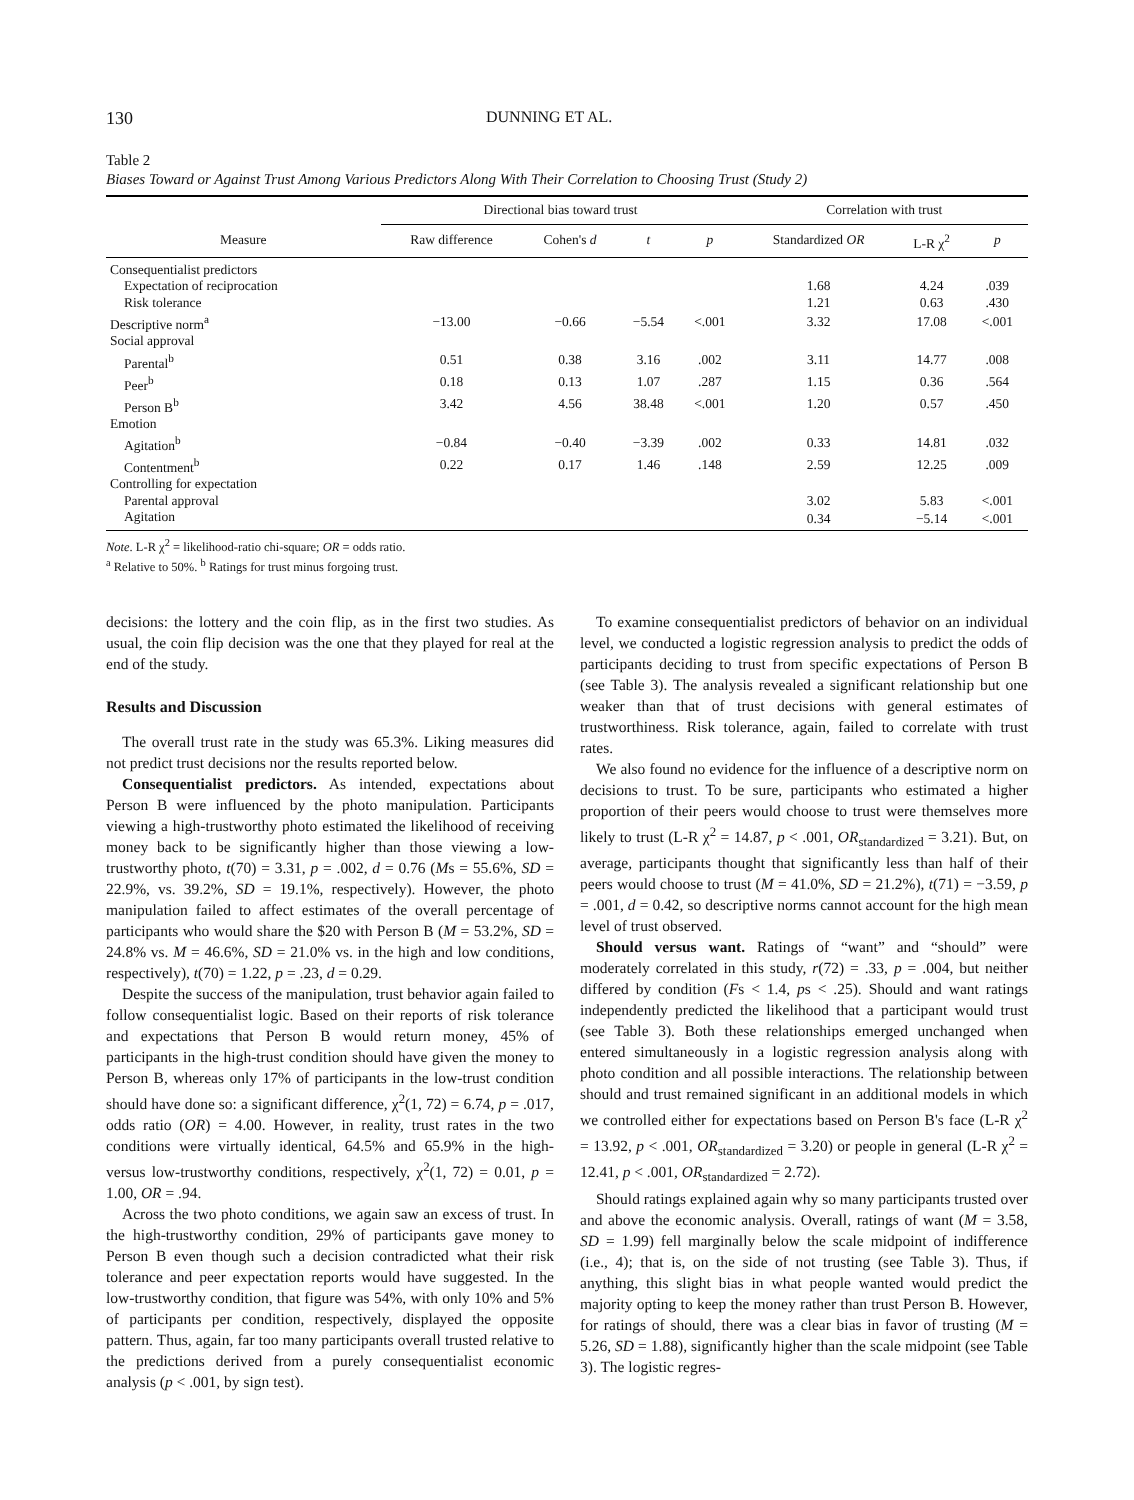130 DUNNING ET AL.
Table 2
Biases Toward or Against Trust Among Various Predictors Along With Their Correlation to Choosing Trust (Study 2)
| | Directional bias toward trust | | | | Correlation with trust | | |
| --- | --- | --- | --- | --- | --- | --- | --- |
| Measure | Raw difference | Cohen's d | t | p | Standardized OR | L-R χ<sup>2</sup> | p |
| Consequentialist predictors | | | | | | | |
| Expectation of reciprocation | | | | | 1.68 | 4.24 | .039 |
| Risk tolerance | | | | | 1.21 | 0.63 | .430 |
| Descriptive norm<sup>a</sup> | −13.00 | −0.66 | −5.54 | <.001 | 3.32 | 17.08 | <.001 |
| Social approval | | | | | | | |
| Parental<sup>b</sup> | 0.51 | 0.38 | 3.16 | .002 | 3.11 | 14.77 | .008 |
| Peer<sup>b</sup> | 0.18 | 0.13 | 1.07 | .287 | 1.15 | 0.36 | .564 |
| Person B<sup>b</sup> | 3.42 | 4.56 | 38.48 | <.001 | 1.20 | 0.57 | .450 |
| Emotion | | | | | | | |
| Agitation<sup>b</sup> | −0.84 | −0.40 | −3.39 | .002 | 0.33 | 14.81 | .032 |
| Contentment<sup>b</sup> | 0.22 | 0.17 | 1.46 | .148 | 2.59 | 12.25 | .009 |
| Controlling for expectation | | | | | | | |
| Parental approval | | | | | 3.02 | 5.83 | <.001 |
| Agitation | | | | | 0.34 | −5.14 | <.001 |
Note. L-R χ<sup>2</sup> = likelihood-ratio chi-square; OR = odds ratio.
<sup>a</sup> Relative to 50%. <sup>b</sup> Ratings for trust minus forgoing trust.
decisions: the lottery and the coin flip, as in the first two studies. As usual, the coin flip decision was the one that they played for real at the end of the study.
Results and Discussion
The overall trust rate in the study was 65.3%. Liking measures did not predict trust decisions nor the results reported below.
Consequentialist predictors. As intended, expectations about Person B were influenced by the photo manipulation. Participants viewing a high-trustworthy photo estimated the likelihood of receiving money back to be significantly higher than those viewing a low-trustworthy photo, t(70) = 3.31, p = .002, d = 0.76 (Ms = 55.6%, SD = 22.9%, vs. 39.2%, SD = 19.1%, respectively). However, the photo manipulation failed to affect estimates of the overall percentage of participants who would share the $20 with Person B (M = 53.2%, SD = 24.8% vs. M = 46.6%, SD = 21.0% vs. in the high and low conditions, respectively), t(70) = 1.22, p = .23, d = 0.29.
Despite the success of the manipulation, trust behavior again failed to follow consequentialist logic. Based on their reports of risk tolerance and expectations that Person B would return money, 45% of participants in the high-trust condition should have given the money to Person B, whereas only 17% of participants in the low-trust condition should have done so: a significant difference, χ<sup>2</sup>(1, 72) = 6.74, p = .017, odds ratio (OR) = 4.00. However, in reality, trust rates in the two conditions were virtually identical, 64.5% and 65.9% in the high- versus low-trustworthy conditions, respectively, χ<sup>2</sup>(1, 72) = 0.01, p = 1.00, OR = .94.
Across the two photo conditions, we again saw an excess of trust. In the high-trustworthy condition, 29% of participants gave money to Person B even though such a decision contradicted what their risk tolerance and peer expectation reports would have suggested. In the low-trustworthy condition, that figure was 54%, with only 10% and 5% of participants per condition, respectively, displayed the opposite pattern. Thus, again, far too many participants overall trusted relative to the predictions derived from a purely consequentialist economic analysis (p < .001, by sign test).
To examine consequentialist predictors of behavior on an individual level, we conducted a logistic regression analysis to predict the odds of participants deciding to trust from specific expectations of Person B (see Table 3). The analysis revealed a significant relationship but one weaker than that of trust decisions with general estimates of trustworthiness. Risk tolerance, again, failed to correlate with trust rates.
We also found no evidence for the influence of a descriptive norm on decisions to trust. To be sure, participants who estimated a higher proportion of their peers would choose to trust were themselves more likely to trust (L-R χ<sup>2</sup> = 14.87, p < .001, OR<sub>standardized</sub> = 3.21). But, on average, participants thought that significantly less than half of their peers would choose to trust (M = 41.0%, SD = 21.2%), t(71) = −3.59, p = .001, d = 0.42, so descriptive norms cannot account for the high mean level of trust observed.
Should versus want. Ratings of “want” and “should” were moderately correlated in this study, r(72) = .33, p = .004, but neither differed by condition (Fs < 1.4, ps < .25). Should and want ratings independently predicted the likelihood that a participant would trust (see Table 3). Both these relationships emerged unchanged when entered simultaneously in a logistic regression analysis along with photo condition and all possible interactions. The relationship between should and trust remained significant in an additional models in which we controlled either for expectations based on Person B's face (L-R χ<sup>2</sup> = 13.92, p < .001, OR<sub>standardized</sub> = 3.20) or people in general (L-R χ<sup>2</sup> = 12.41, p < .001, OR<sub>standardized</sub> = 2.72).
Should ratings explained again why so many participants trusted over and above the economic analysis. Overall, ratings of want (M = 3.58, SD = 1.99) fell marginally below the scale midpoint of indifference (i.e., 4); that is, on the side of not trusting (see Table 3). Thus, if anything, this slight bias in what people wanted would predict the majority opting to keep the money rather than trust Person B. However, for ratings of should, there was a clear bias in favor of trusting (M = 5.26, SD = 1.88), significantly higher than the scale midpoint (see Table 3). The logistic regres-